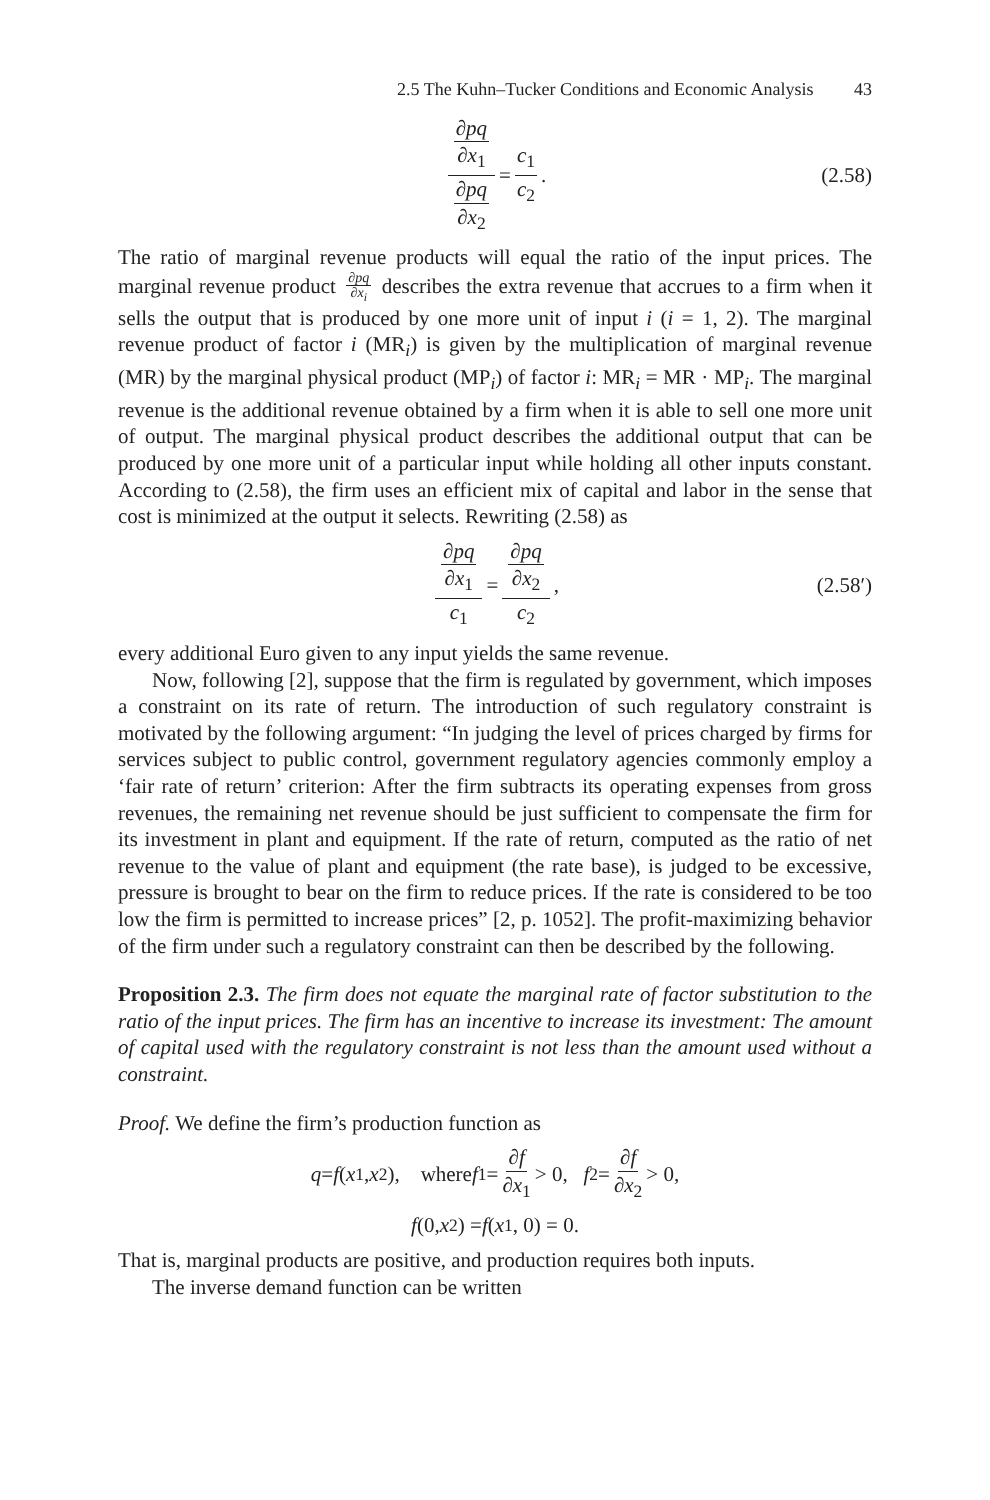2.5 The Kuhn–Tucker Conditions and Economic Analysis 43
∂pq ∂x<sub>1</sub> ∂pq ∂x<sub>2</sub> = c<sub>1</sub> c<sub>2</sub>. (2.58)
The ratio of marginal revenue products will equal the ratio of the input prices. The marginal revenue product ∂pq ∂x<sub>i</sub> describes the extra revenue that accrues to a firm when it sells the output that is produced by one more unit of input i (i = 1, 2). The marginal revenue product of factor i (MR<sub>i</sub>) is given by the multiplication of marginal revenue (MR) by the marginal physical product (MP<sub>i</sub>) of factor i: MR<sub>i</sub> = MR · MP<sub>i</sub>. The marginal revenue is the additional revenue obtained by a firm when it is able to sell one more unit of output. The marginal physical product describes the additional output that can be produced by one more unit of a particular input while holding all other inputs constant. According to (2.58), the firm uses an efficient mix of capital and labor in the sense that cost is minimized at the output it selects. Rewriting (2.58) as
∂pq ∂x<sub>1</sub> c<sub>1</sub> = ∂pq ∂x<sub>2</sub> c<sub>2</sub>, (2.58′)
every additional Euro given to any input yields the same revenue.
Now, following [2], suppose that the firm is regulated by government, which imposes a constraint on its rate of return. The introduction of such regulatory constraint is motivated by the following argument: “In judging the level of prices charged by firms for services subject to public control, government regulatory agencies commonly employ a ‘fair rate of return’ criterion: After the firm subtracts its operating expenses from gross revenues, the remaining net revenue should be just sufficient to compensate the firm for its investment in plant and equipment. If the rate of return, computed as the ratio of net revenue to the value of plant and equipment (the rate base), is judged to be excessive, pressure is brought to bear on the firm to reduce prices. If the rate is considered to be too low the firm is permitted to increase prices” [2, p. 1052]. The profit-maximizing behavior of the firm under such a regulatory constraint can then be described by the following.
Proposition 2.3. The firm does not equate the marginal rate of factor substitution to the ratio of the input prices. The firm has an incentive to increase its investment: The amount of capital used with the regulatory constraint is not less than the amount used without a constraint.
Proof. We define the firm’s production function as
q = f (x<sub>1</sub>, x<sub>2</sub>), where f<sub>1</sub> = ∂f ∂x<sub>1</sub> > 0, f<sub>2</sub> = ∂f ∂x<sub>2</sub> > 0,
f (0, x<sub>2</sub>) = f (x<sub>1</sub>, 0) = 0.
That is, marginal products are positive, and production requires both inputs.
The inverse demand function can be written